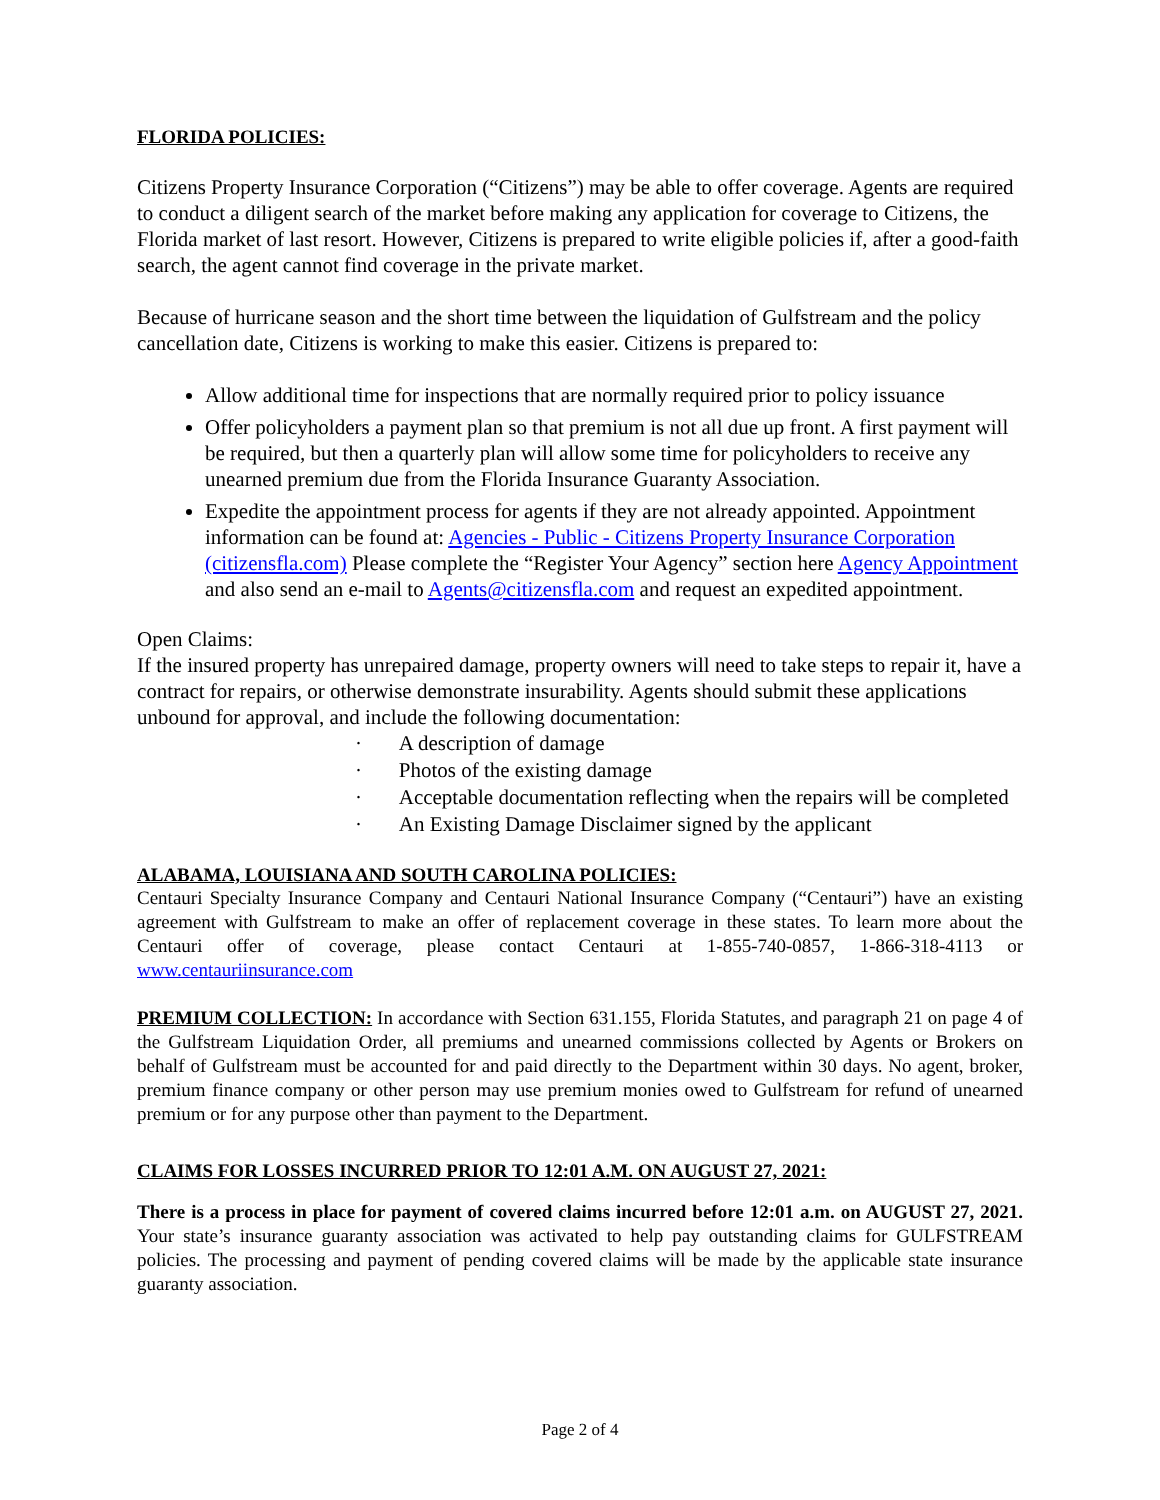FLORIDA POLICIES:
Citizens Property Insurance Corporation (“Citizens”) may be able to offer coverage. Agents are required to conduct a diligent search of the market before making any application for coverage to Citizens, the Florida market of last resort. However, Citizens is prepared to write eligible policies if, after a good-faith search, the agent cannot find coverage in the private market.
Because of hurricane season and the short time between the liquidation of Gulfstream and the policy cancellation date, Citizens is working to make this easier. Citizens is prepared to:
Allow additional time for inspections that are normally required prior to policy issuance
Offer policyholders a payment plan so that premium is not all due up front. A first payment will be required, but then a quarterly plan will allow some time for policyholders to receive any unearned premium due from the Florida Insurance Guaranty Association.
Expedite the appointment process for agents if they are not already appointed. Appointment information can be found at: Agencies - Public - Citizens Property Insurance Corporation (citizensfla.com) Please complete the “Register Your Agency” section here Agency Appointment and also send an e-mail to Agents@citizensfla.com and request an expedited appointment.
Open Claims:
If the insured property has unrepaired damage, property owners will need to take steps to repair it, have a contract for repairs, or otherwise demonstrate insurability. Agents should submit these applications unbound for approval, and include the following documentation:
· A description of damage
· Photos of the existing damage
· Acceptable documentation reflecting when the repairs will be completed
· An Existing Damage Disclaimer signed by the applicant
ALABAMA, LOUISIANA AND SOUTH CAROLINA POLICIES:
Centauri Specialty Insurance Company and Centauri National Insurance Company (“Centauri”) have an existing agreement with Gulfstream to make an offer of replacement coverage in these states. To learn more about the Centauri offer of coverage, please contact Centauri at 1-855-740-0857, 1-866-318-4113 or www.centauriinsurance.com
PREMIUM COLLECTION: In accordance with Section 631.155, Florida Statutes, and paragraph 21 on page 4 of the Gulfstream Liquidation Order, all premiums and unearned commissions collected by Agents or Brokers on behalf of Gulfstream must be accounted for and paid directly to the Department within 30 days. No agent, broker, premium finance company or other person may use premium monies owed to Gulfstream for refund of unearned premium or for any purpose other than payment to the Department.
CLAIMS FOR LOSSES INCURRED PRIOR TO 12:01 A.M. ON AUGUST 27, 2021:
There is a process in place for payment of covered claims incurred before 12:01 a.m. on AUGUST 27, 2021. Your state’s insurance guaranty association was activated to help pay outstanding claims for GULFSTREAM policies. The processing and payment of pending covered claims will be made by the applicable state insurance guaranty association.
Page 2 of 4